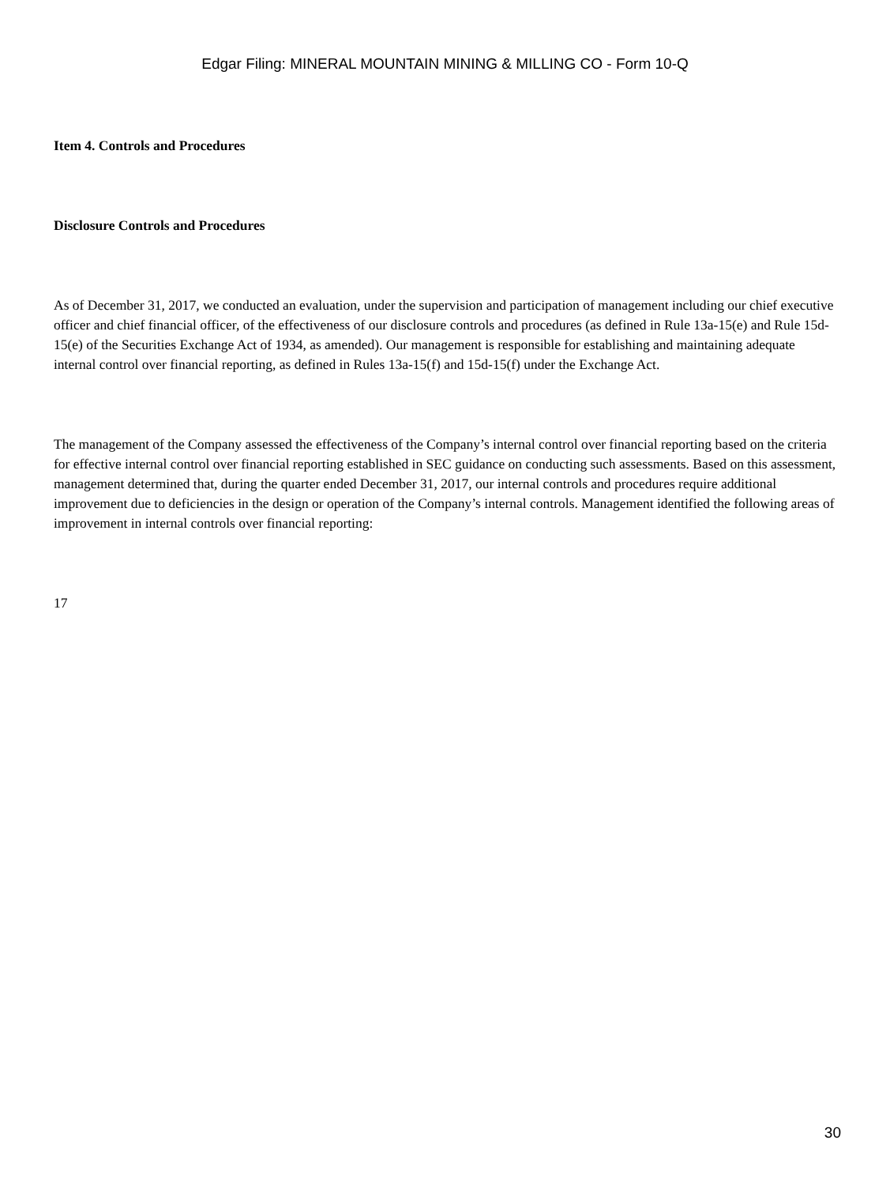Edgar Filing: MINERAL MOUNTAIN MINING & MILLING CO - Form 10-Q
Item 4. Controls and Procedures
Disclosure Controls and Procedures
As of December 31, 2017, we conducted an evaluation, under the supervision and participation of management including our chief executive officer and chief financial officer, of the effectiveness of our disclosure controls and procedures (as defined in Rule 13a-15(e) and Rule 15d-15(e) of the Securities Exchange Act of 1934, as amended). Our management is responsible for establishing and maintaining adequate internal control over financial reporting, as defined in Rules 13a-15(f) and 15d-15(f) under the Exchange Act.
The management of the Company assessed the effectiveness of the Company’s internal control over financial reporting based on the criteria for effective internal control over financial reporting established in SEC guidance on conducting such assessments. Based on this assessment, management determined that, during the quarter ended December 31, 2017, our internal controls and procedures require additional improvement due to deficiencies in the design or operation of the Company’s internal controls. Management identified the following areas of improvement in internal controls over financial reporting:
17
30